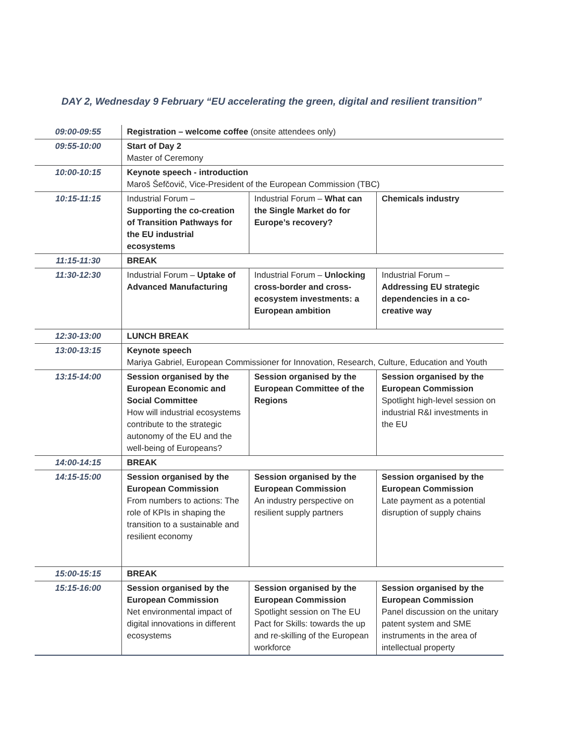DAY 2, Wednesday 9 February “EU accelerating the green, digital and resilient transition”
| 09:00-09:55 | Registration – welcome coffee (onsite attendees only) | | |
| 09:55-10:00 | Start of Day 2 Master of Ceremony | | |
| 10:00-10:15 | Keynote speech - introduction Maroš Šefčovič, Vice-President of the European Commission (TBC) | | |
| 10:15-11:15 | Industrial Forum – Supporting the co-creation of Transition Pathways for the EU industrial ecosystems | Industrial Forum – What can the Single Market do for Europe’s recovery? | Chemicals industry |
| 11:15-11:30 | BREAK | | |
| 11:30-12:30 | Industrial Forum – Uptake of Advanced Manufacturing | Industrial Forum – Unlocking cross-border and cross-ecosystem investments: a European ambition | Industrial Forum – Addressing EU strategic dependencies in a co-creative way |
| 12:30-13:00 | LUNCH BREAK | | |
| 13:00-13:15 | Keynote speech Mariya Gabriel, European Commissioner for Innovation, Research, Culture, Education and Youth | | |
| 13:15-14:00 | Session organised by the European Economic and Social Committee How will industrial ecosystems contribute to the strategic autonomy of the EU and the well-being of Europeans? | Session organised by the European Committee of the Regions | Session organised by the European Commission Spotlight high-level session on industrial R&I investments in the EU |
| 14:00-14:15 | BREAK | | |
| 14:15-15:00 | Session organised by the European Commission From numbers to actions: The role of KPIs in shaping the transition to a sustainable and resilient economy | Session organised by the European Commission An industry perspective on resilient supply partners | Session organised by the European Commission Late payment as a potential disruption of supply chains |
| 15:00-15:15 | BREAK | | |
| 15:15-16:00 | Session organised by the European Commission Net environmental impact of digital innovations in different ecosystems | Session organised by the European Commission Spotlight session on The EU Pact for Skills: towards the up and re-skilling of the European workforce | Session organised by the European Commission Panel discussion on the unitary patent system and SME instruments in the area of intellectual property |